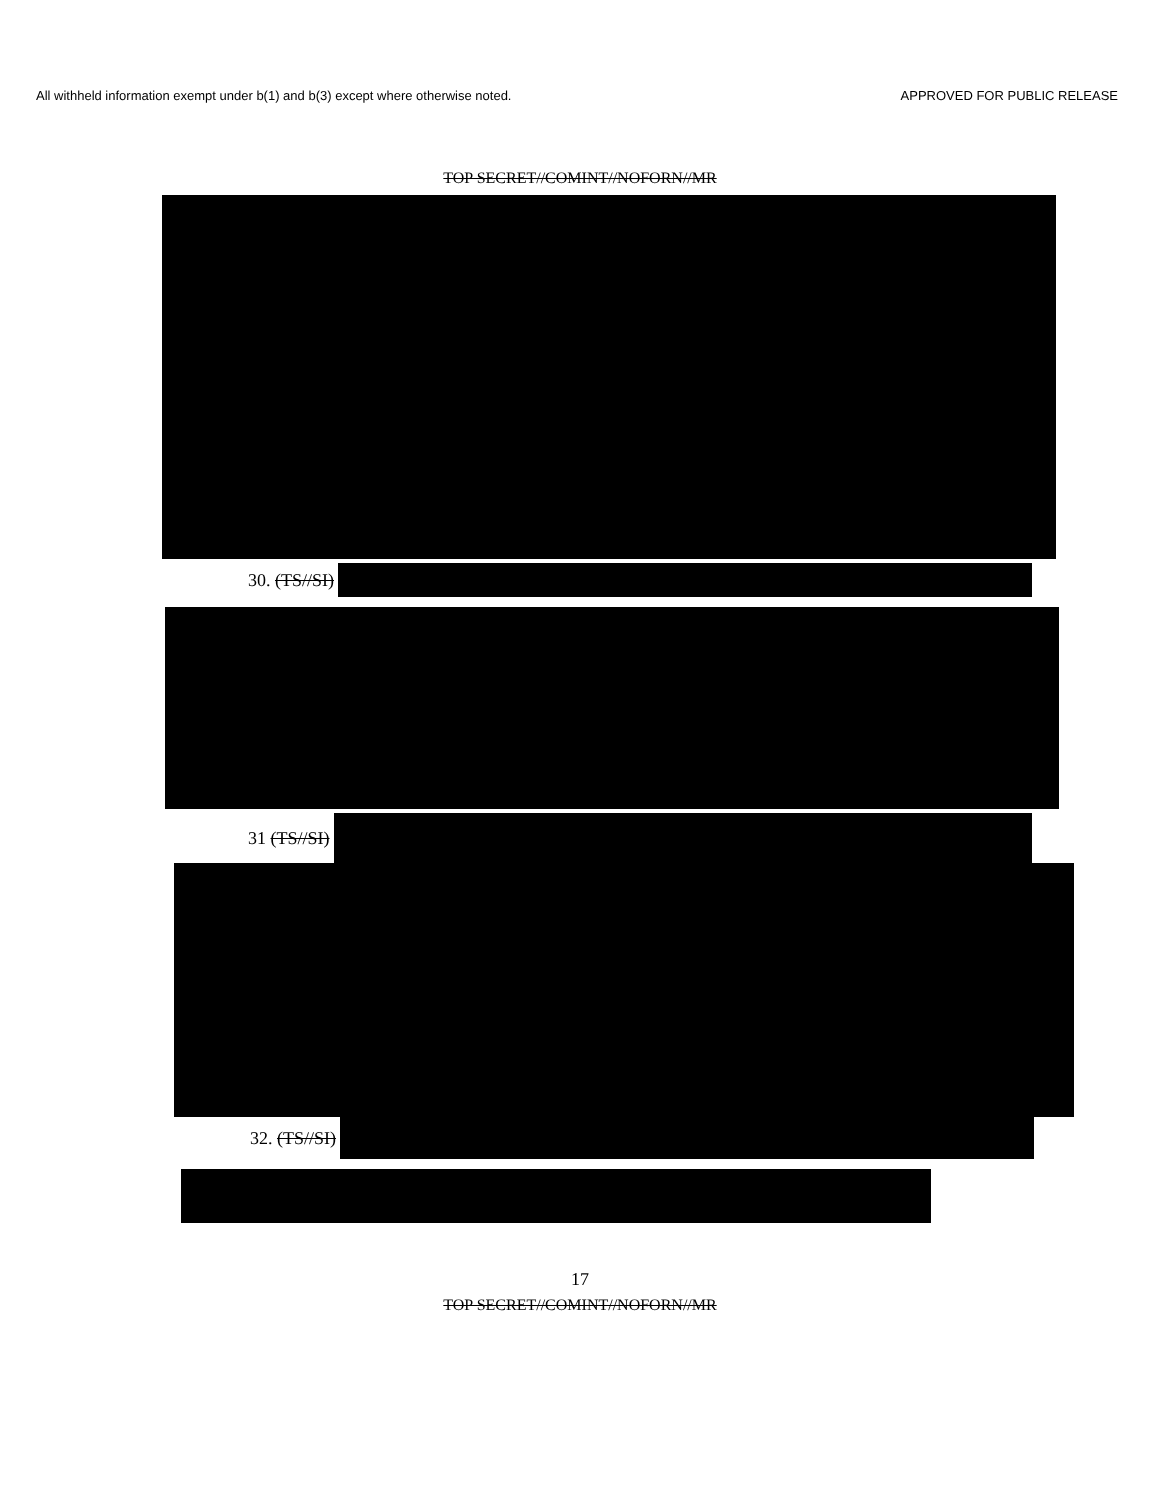All withheld information exempt under b(1) and b(3) except where otherwise noted. APPROVED FOR PUBLIC RELEASE
TOP SECRET//COMINT//NOFORN//MR
30. (TS//SI)
31 (TS//SI)
32. (TS//SI)
17
TOP SECRET//COMINT//NOFORN//MR